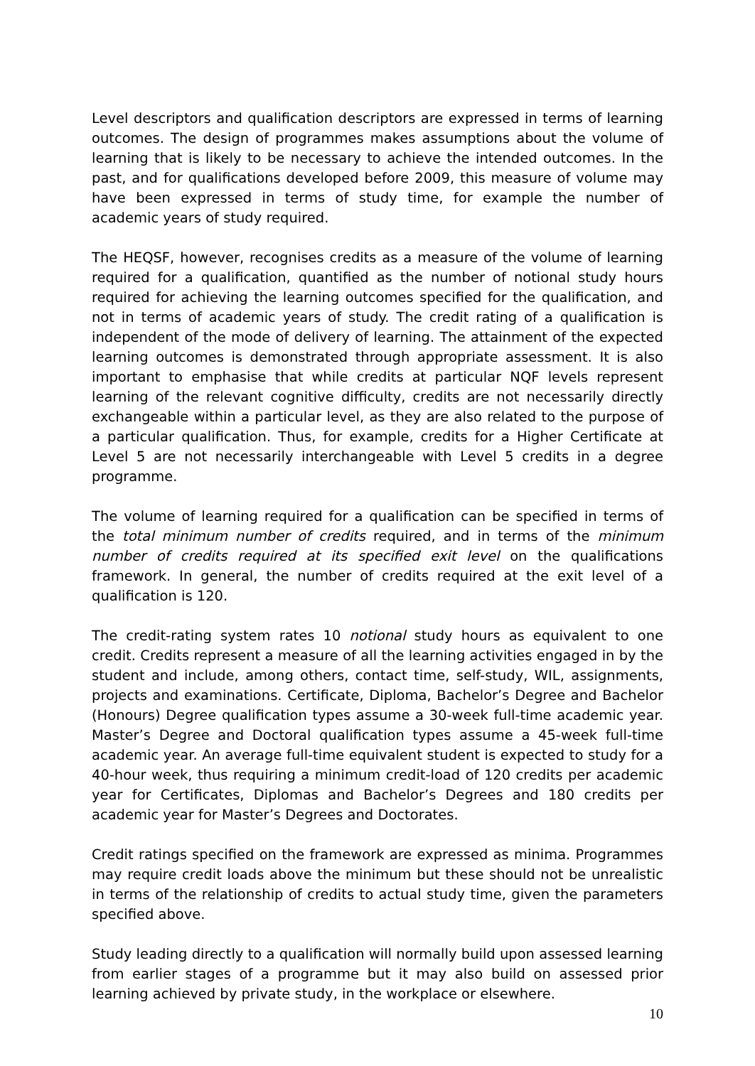Level descriptors and qualification descriptors are expressed in terms of learning outcomes. The design of programmes makes assumptions about the volume of learning that is likely to be necessary to achieve the intended outcomes. In the past, and for qualifications developed before 2009, this measure of volume may have been expressed in terms of study time, for example the number of academic years of study required.
The HEQSF, however, recognises credits as a measure of the volume of learning required for a qualification, quantified as the number of notional study hours required for achieving the learning outcomes specified for the qualification, and not in terms of academic years of study. The credit rating of a qualification is independent of the mode of delivery of learning. The attainment of the expected learning outcomes is demonstrated through appropriate assessment. It is also important to emphasise that while credits at particular NQF levels represent learning of the relevant cognitive difficulty, credits are not necessarily directly exchangeable within a particular level, as they are also related to the purpose of a particular qualification. Thus, for example, credits for a Higher Certificate at Level 5 are not necessarily interchangeable with Level 5 credits in a degree programme.
The volume of learning required for a qualification can be specified in terms of the total minimum number of credits required, and in terms of the minimum number of credits required at its specified exit level on the qualifications framework. In general, the number of credits required at the exit level of a qualification is 120.
The credit-rating system rates 10 notional study hours as equivalent to one credit. Credits represent a measure of all the learning activities engaged in by the student and include, among others, contact time, self-study, WIL, assignments, projects and examinations. Certificate, Diploma, Bachelor’s Degree and Bachelor (Honours) Degree qualification types assume a 30-week full-time academic year. Master’s Degree and Doctoral qualification types assume a 45-week full-time academic year. An average full-time equivalent student is expected to study for a 40-hour week, thus requiring a minimum credit-load of 120 credits per academic year for Certificates, Diplomas and Bachelor’s Degrees and 180 credits per academic year for Master’s Degrees and Doctorates.
Credit ratings specified on the framework are expressed as minima. Programmes may require credit loads above the minimum but these should not be unrealistic in terms of the relationship of credits to actual study time, given the parameters specified above.
Study leading directly to a qualification will normally build upon assessed learning from earlier stages of a programme but it may also build on assessed prior learning achieved by private study, in the workplace or elsewhere.
10